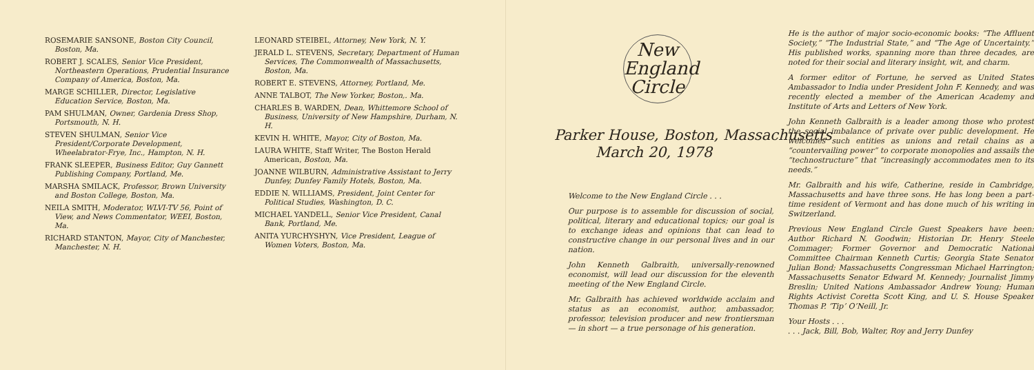ROSEMARIE SANSONE, Boston City Council, Boston, Ma.
ROBERT J. SCALES, Senior Vice President, Northeastern Operations, Prudential Insurance Company of America, Boston, Ma.
MARGE SCHILLER, Director, Legislative Education Service, Boston, Ma.
PAM SHULMAN, Owner, Gardenia Dress Shop, Portsmouth, N. H.
STEVEN SHULMAN, Senior Vice President/Corporate Development, Wheelabrator-Frye, Inc., Hampton, N. H.
FRANK SLEEPER, Business Editor, Guy Gannett Publishing Company, Portland, Me.
MARSHA SMILACK, Professor, Brown University and Boston College, Boston, Ma.
NEILA SMITH, Moderator, WLVI-TV 56, Point of View, and News Commentator, WEEI, Boston, Ma.
RICHARD STANTON, Mayor, City of Manchester, Manchester, N. H.
LEONARD STEIBEL, Attorney, New York, N. Y.
JERALD L. STEVENS, Secretary, Department of Human Services, The Commonwealth of Massachusetts, Boston, Ma.
ROBERT E. STEVENS, Attorney, Portland, Me.
ANNE TALBOT, The New Yorker, Boston,. Ma.
CHARLES B. WARDEN, Dean, Whittemore School of Business, University of New Hampshire, Durham, N. H.
KEVIN H. WHITE, Mayor, City of Boston, Ma.
LAURA WHITE, Staff Writer, The Boston Herald American, Boston, Ma.
JOANNE WILBURN, Administrative Assistant to Jerry Dunfey, Dunfey Family Hotels, Boston, Ma.
EDDIE N. WILLIAMS, President, Joint Center for Political Studies, Washington, D. C.
MICHAEL YANDELL, Senior Vice President, Canal Bank, Portland, Me.
ANITA YURCHYSHYN, Vice President, League of Women Voters, Boston, Ma.
New
England
Circle
Parker House, Boston, Massachusetts
March 20, 1978
Welcome to the New England Circle . . .
Our purpose is to assemble for discussion of social, political, literary and educational topics; our goal is to exchange ideas and opinions that can lead to constructive change in our personal lives and in our nation.
John Kenneth Galbraith, universally-renowned economist, will lead our discussion for the eleventh meeting of the New England Circle.
Mr. Galbraith has achieved worldwide acclaim and status as an economist, author, ambassador, professor, television producer and new frontiersman — in short — a true personage of his generation.
He is the author of major socio-economic books: “The Affluent Society,” “The Industrial State,” and “The Age of Uncertainty.” His published works, spanning more than three decades, are noted for their social and literary insight, wit, and charm.
A former editor of Fortune, he served as United States Ambassador to India under President John F. Kennedy, and was recently elected a member of the American Academy and Institute of Arts and Letters of New York.
John Kenneth Galbraith is a leader among those who protest the social imbalance of private over public development. He welcomes such entities as unions and retail chains as a “countervailing power” to corporate monopolies and assails the “technostructure” that “increasingly accommodates men to its needs.”
Mr. Galbraith and his wife, Catherine, reside in Cambridge, Massachusetts and have three sons. He has long been a part-time resident of Vermont and has done much of his writing in Switzerland.
Previous New England Circle Guest Speakers have been: Author Richard N. Goodwin; Historian Dr. Henry Steele Commager; Former Governor and Democratic National Committee Chairman Kenneth Curtis; Georgia State Senator Julian Bond; Massachusetts Congressman Michael Harrington; Massachusetts Senator Edward M. Kennedy; Journalist Jimmy Breslin; United Nations Ambassador Andrew Young; Human Rights Activist Coretta Scott King, and U. S. House Speaker Thomas P. ‘Tip’ O’Neill, Jr.
Your Hosts . . .
. . . Jack, Bill, Bob, Walter, Roy and Jerry Dunfey